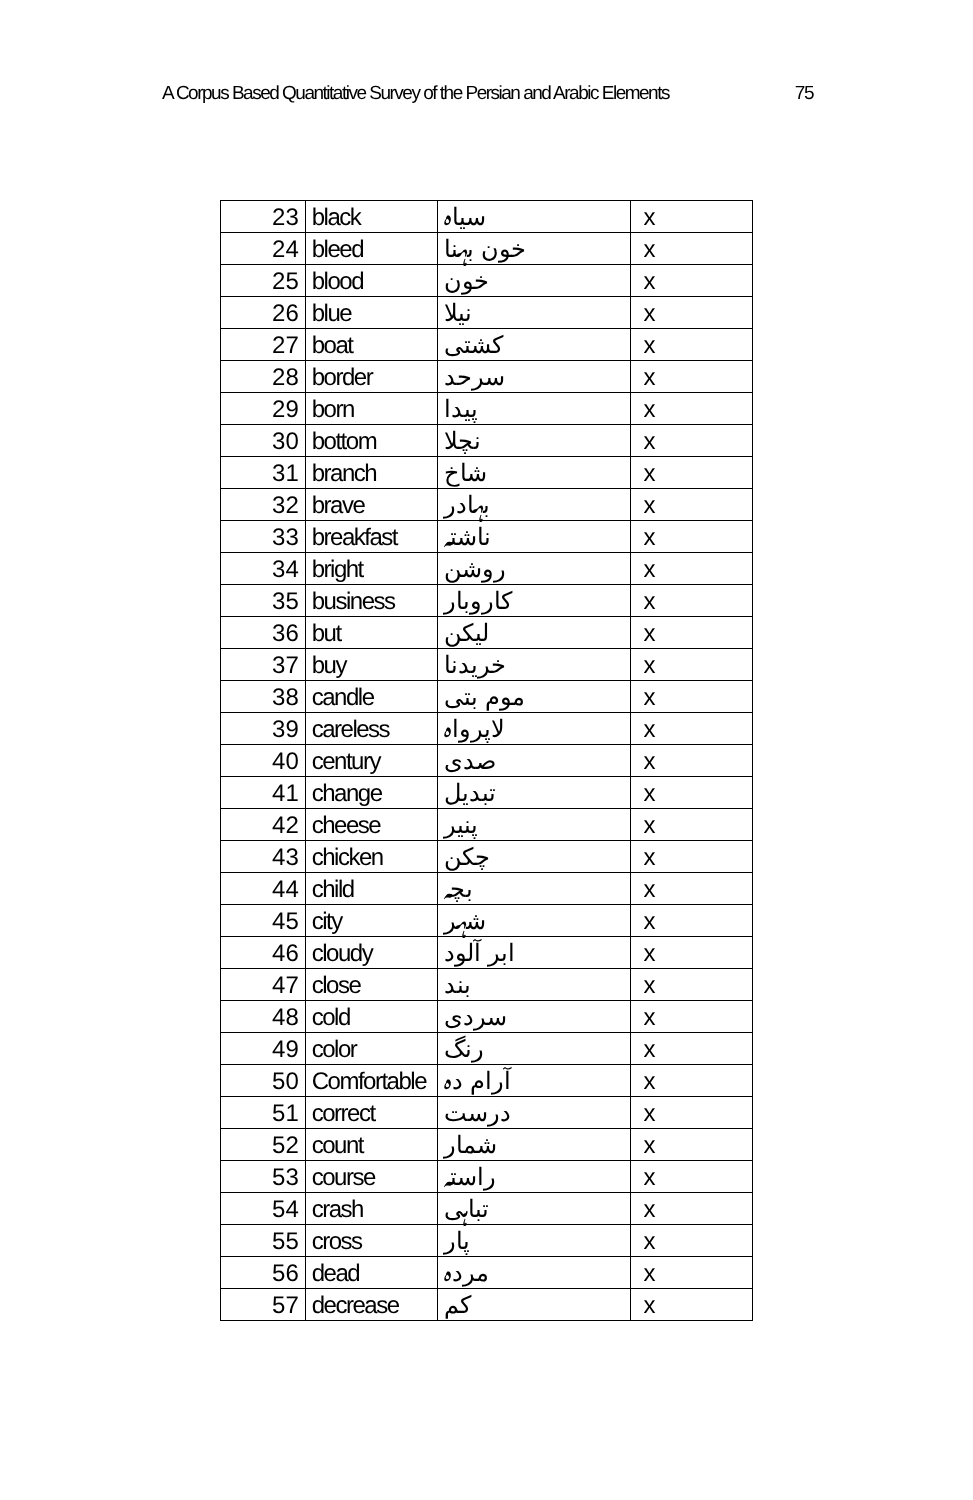A Corpus Based Quantitative Survey of the Persian and Arabic Elements 75
| 23 | black | سیاہ | x |
| 24 | bleed | خون بہنا | x |
| 25 | blood | خون | x |
| 26 | blue | نیلا | x |
| 27 | boat | کشتی | x |
| 28 | border | سرحد | x |
| 29 | born | پیدا | x |
| 30 | bottom | نچلا | x |
| 31 | branch | شاخ | x |
| 32 | brave | بہادر | x |
| 33 | breakfast | ناشتہ | x |
| 34 | bright | روشن | x |
| 35 | business | کاروبار | x |
| 36 | but | لیکن | x |
| 37 | buy | خریدنا | x |
| 38 | candle | موم بتی | x |
| 39 | careless | لاپرواہ | x |
| 40 | century | صدی | x |
| 41 | change | تبدیل | x |
| 42 | cheese | پنیر | x |
| 43 | chicken | چکن | x |
| 44 | child | بچہ | x |
| 45 | city | شہر | x |
| 46 | cloudy | ابر آلود | x |
| 47 | close | بند | x |
| 48 | cold | سردی | x |
| 49 | color | رنگ | x |
| 50 | Comfortable | آرام دہ | x |
| 51 | correct | درست | x |
| 52 | count | شمار | x |
| 53 | course | راستہ | x |
| 54 | crash | تباہی | x |
| 55 | cross | پار | x |
| 56 | dead | مردہ | x |
| 57 | decrease | کم | x |